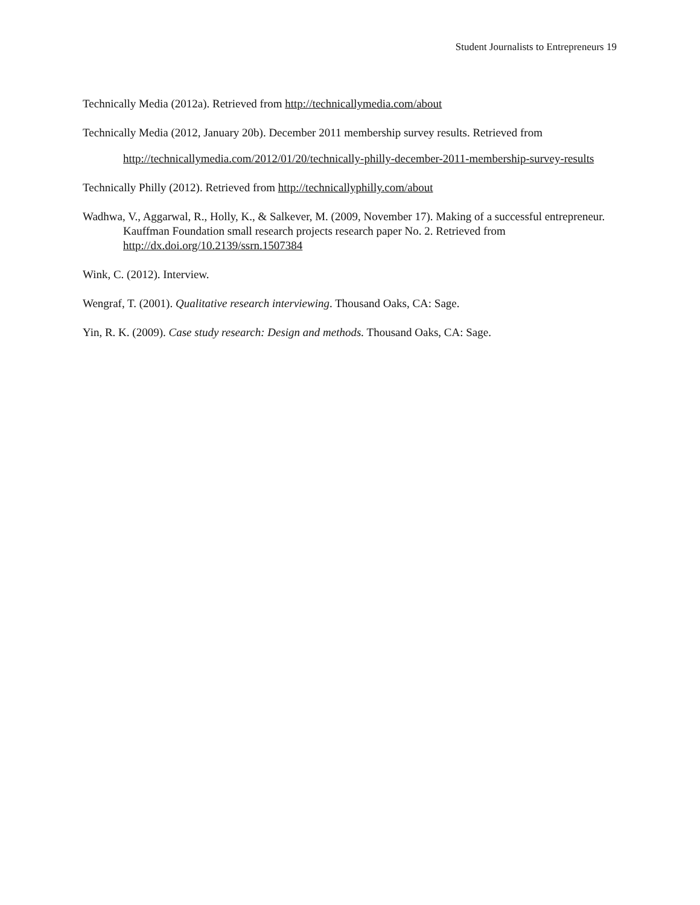Student Journalists to Entrepreneurs 19
Technically Media (2012a). Retrieved from http://technicallymedia.com/about
Technically Media (2012, January 20b). December 2011 membership survey results. Retrieved from
http://technicallymedia.com/2012/01/20/technically-philly-december-2011-membership-survey-results
Technically Philly (2012). Retrieved from http://technicallyphilly.com/about
Wadhwa, V., Aggarwal, R., Holly, K., & Salkever, M. (2009, November 17). Making of a successful entrepreneur. Kauffman Foundation small research projects research paper No. 2. Retrieved from http://dx.doi.org/10.2139/ssrn.1507384
Wink, C. (2012). Interview.
Wengraf, T. (2001). Qualitative research interviewing. Thousand Oaks, CA: Sage.
Yin, R. K. (2009). Case study research: Design and methods. Thousand Oaks, CA: Sage.